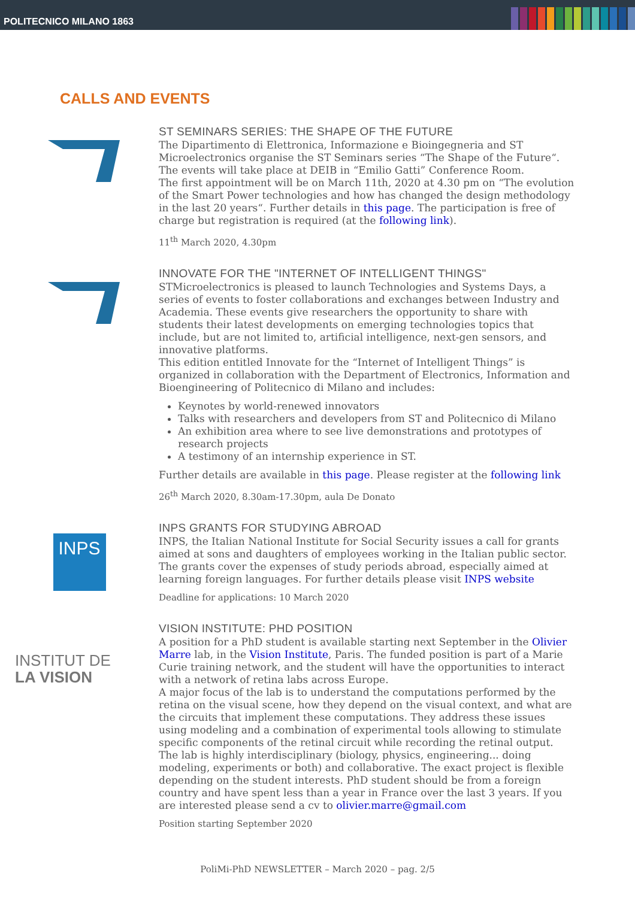POLITECNICO MILANO 1863
CALLS AND EVENTS
ST SEMINARS SERIES: THE SHAPE OF THE FUTURE
The Dipartimento di Elettronica, Informazione e Bioingegneria and ST Microelectronics organise the ST Seminars series “The Shape of the Future“. The events will take place at DEIB in “Emilio Gatti” Conference Room.
The first appointment will be on March 11th, 2020 at 4.30 pm on “The evolution of the Smart Power technologies and how has changed the design methodology in the last 20 years“. Further details in this page. The participation is free of charge but registration is required (at the following link).
11<sup>th</sup> March 2020, 4.30pm
INNOVATE FOR THE "INTERNET OF INTELLIGENT THINGS"
STMicroelectronics is pleased to launch Technologies and Systems Days, a series of events to foster collaborations and exchanges between Industry and Academia. These events give researchers the opportunity to share with students their latest developments on emerging technologies topics that include, but are not limited to, artificial intelligence, next-gen sensors, and innovative platforms.
This edition entitled Innovate for the “Internet of Intelligent Things” is organized in collaboration with the Department of Electronics, Information and Bioengineering of Politecnico di Milano and includes:
Keynotes by world-renewed innovators
Talks with researchers and developers from ST and Politecnico di Milano
An exhibition area where to see live demonstrations and prototypes of research projects
A testimony of an internship experience in ST.
Further details are available in this page. Please register at the following link
26<sup>th</sup> March 2020, 8.30am-17.30pm, aula De Donato
INPS
INPS GRANTS FOR STUDYING ABROAD
INPS, the Italian National Institute for Social Security issues a call for grants aimed at sons and daughters of employees working in the Italian public sector. The grants cover the expenses of study periods abroad, especially aimed at learning foreign languages. For further details please visit INPS website
Deadline for applications: 10 March 2020
INSTITUT DE
LA VISION
VISION INSTITUTE: PHD POSITION
A position for a PhD student is available starting next September in the Olivier Marre lab, in the Vision Institute, Paris. The funded position is part of a Marie Curie training network, and the student will have the opportunities to interact with a network of retina labs across Europe.
A major focus of the lab is to understand the computations performed by the retina on the visual scene, how they depend on the visual context, and what are the circuits that implement these computations. They address these issues using modeling and a combination of experimental tools allowing to stimulate specific components of the retinal circuit while recording the retinal output.
The lab is highly interdisciplinary (biology, physics, engineering... doing modeling, experiments or both) and collaborative. The exact project is flexible depending on the student interests. PhD student should be from a foreign country and have spent less than a year in France over the last 3 years. If you are interested please send a cv to olivier.marre@gmail.com
Position starting September 2020
PoliMi-PhD NEWSLETTER – March 2020 – pag. 2/5